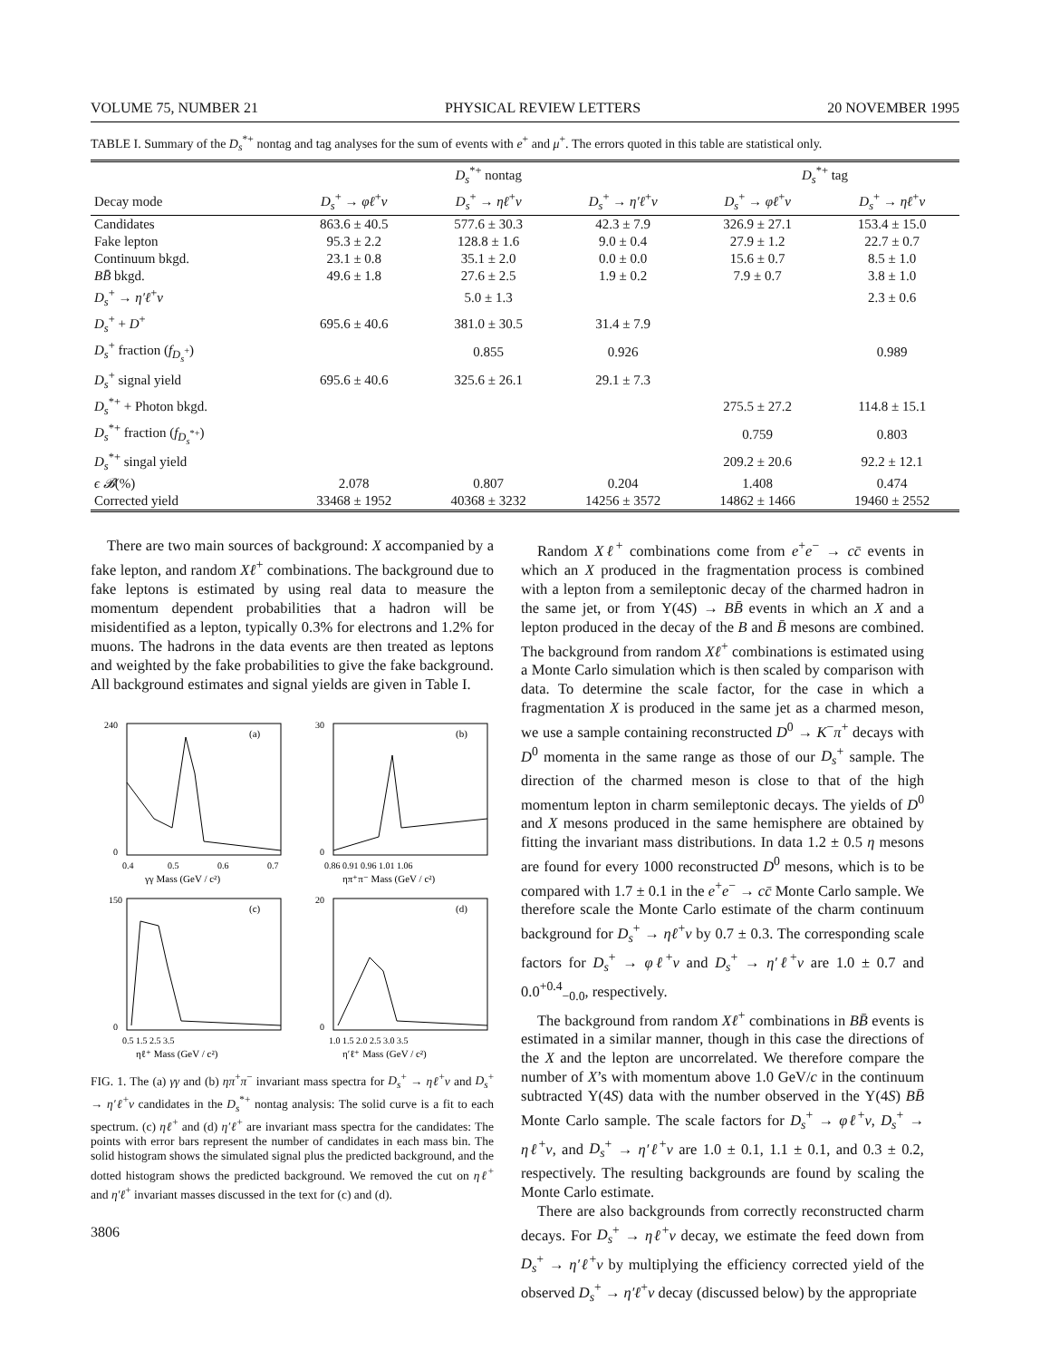VOLUME 75, NUMBER 21 PHYSICAL REVIEW LETTERS 20 NOVEMBER 1995
TABLE I. Summary of the D<sub>s</sub><sup>*+</sup> nontag and tag analyses for the sum of events with e<sup>+</sup> and μ<sup>+</sup>. The errors quoted in this table are statistical only.
| | | D<sub>s</sub><sup>*+</sup> nontag | | D<sub>s</sub><sup>*+</sup> tag | |
| --- | --- | --- | --- | --- | --- |
| Decay mode | D<sub>s</sub><sup>+</sup> → φℓ<sup>+</sup> ν | D<sub>s</sub><sup>+</sup> → ηℓ<sup>+</sup> ν | D<sub>s</sub><sup>+</sup> → η′ℓ<sup>+</sup> ν | D<sub>s</sub><sup>+</sup> → φℓ<sup>+</sup> ν | D<sub>s</sub><sup>+</sup> → ηℓ<sup>+</sup> ν |
| Candidates | 863.6 ± 40.5 | 577.6 ± 30.3 | 42.3 ± 7.9 | 326.9 ± 27.1 | 153.4 ± 15.0 |
| Fake lepton | 95.3 ± 2.2 | 128.8 ± 1.6 | 9.0 ± 0.4 | 27.9 ± 1.2 | 22.7 ± 0.7 |
| Continuum bkgd. | 23.1 ± 0.8 | 35.1 ± 2.0 | 0.0 ± 0.0 | 15.6 ± 0.7 | 8.5 ± 1.0 |
| BB̄ bkgd. | 49.6 ± 1.8 | 27.6 ± 2.5 | 1.9 ± 0.2 | 7.9 ± 0.7 | 3.8 ± 1.0 |
| D<sub>s</sub><sup>+</sup> → η′ℓ<sup>+</sup> ν | | 5.0 ± 1.3 | | | 2.3 ± 0.6 |
| D<sub>s</sub><sup>+</sup> + D<sup>+</sup> | 695.6 ± 40.6 | 381.0 ± 30.5 | 31.4 ± 7.9 | | |
| D<sub>s</sub><sup>+</sup> fraction ( f<sub>D<sub>s</sub><sup>+</sup></sub>) | | 0.855 | 0.926 | | 0.989 |
| D<sub>s</sub><sup>+</sup> signal yield | 695.6 ± 40.6 | 325.6 ± 26.1 | 29.1 ± 7.3 | | |
| D<sub>s</sub><sup>*+</sup> + Photon bkgd. | | | | 275.5 ± 27.2 | 114.8 ± 15.1 |
| D<sub>s</sub><sup>*+</sup> fraction ( f<sub>D<sub>s</sub><sup>*+</sup></sub>) | | | | 0.759 | 0.803 |
| D<sub>s</sub><sup>*+</sup> singal yield | | | | 209.2 ± 20.6 | 92.2 ± 12.1 |
| ϵ 𝓑 (%) | 2.078 | 0.807 | 0.204 | 1.408 | 0.474 |
| Corrected yield | 33468 ± 1952 | 40368 ± 3232 | 14256 ± 3572 | 14862 ± 1466 | 19460 ± 2552 |
There are two main sources of background: X accompanied by a fake lepton, and random Xℓ<sup>+</sup> combinations. The background due to fake leptons is estimated by using real data to measure the momentum dependent probabilities that a hadron will be misidentified as a lepton, typically 0.3% for electrons and 1.2% for muons. The hadrons in the data events are then treated as leptons and weighted by the fake probabilities to give the fake background. All background estimates and signal yields are given in Table I.
(a)
240
0
0.4
0.5
0.6
0.7
γγ Mass (GeV / c²)
(b)
30
0
0.86 0.91 0.96 1.01 1.06
ηπ⁺π⁻ Mass (GeV / c²)
(c)
150
0
0.5 1.5 2.5 3.5
ηℓ⁺ Mass (GeV / c²)
(d)
20
0
1.0 1.5 2.0 2.5 3.0 3.5
η′ℓ⁺ Mass (GeV / c²)
FIG. 1. The (a) γγ and (b) ηπ<sup>+</sup>π<sup>−</sup> invariant mass spectra for D<sub>s</sub><sup>+</sup> → ηℓ<sup>+</sup>ν and D<sub>s</sub><sup>+</sup> → η′ℓ<sup>+</sup>ν candidates in the D<sub>s</sub><sup>*+</sup> nontag analysis: The solid curve is a fit to each spectrum. (c) ηℓ<sup>+</sup> and (d) η′ℓ<sup>+</sup> are invariant mass spectra for the candidates: The points with error bars represent the number of candidates in each mass bin. The solid histogram shows the simulated signal plus the predicted background, and the dotted histogram shows the predicted background. We removed the cut on ηℓ<sup>+</sup> and η′ℓ<sup>+</sup> invariant masses discussed in the text for (c) and (d).
3806
Random Xℓ<sup>+</sup> combinations come from e<sup>+</sup>e<sup>−</sup> → cc̄ events in which an X produced in the fragmentation process is combined with a lepton from a semileptonic decay of the charmed hadron in the same jet, or from Υ(4S) → BB̄ events in which an X and a lepton produced in the decay of the B and B̄ mesons are combined. The background from random Xℓ<sup>+</sup> combinations is estimated using a Monte Carlo simulation which is then scaled by comparison with data. To determine the scale factor, for the case in which a fragmentation X is produced in the same jet as a charmed meson, we use a sample containing reconstructed D<sup>0</sup> → K<sup>−</sup>π<sup>+</sup> decays with D<sup>0</sup> momenta in the same range as those of our D<sub>s</sub><sup>+</sup> sample. The direction of the charmed meson is close to that of the high momentum lepton in charm semileptonic decays. The yields of D<sup>0</sup> and X mesons produced in the same hemisphere are obtained by fitting the invariant mass distributions. In data 1.2 ± 0.5 η mesons are found for every 1000 reconstructed D<sup>0</sup> mesons, which is to be compared with 1.7 ± 0.1 in the e<sup>+</sup>e<sup>−</sup> → cc̄ Monte Carlo sample. We therefore scale the Monte Carlo estimate of the charm continuum background for D<sub>s</sub><sup>+</sup> → ηℓ<sup>+</sup>ν by 0.7 ± 0.3. The corresponding scale factors for D<sub>s</sub><sup>+</sup> → φℓ<sup>+</sup>ν and D<sub>s</sub><sup>+</sup> → η′ℓ<sup>+</sup>ν are 1.0 ± 0.7 and 0.0<sup>+0.4</sup><sub>−0.0</sub>, respectively.
The background from random Xℓ<sup>+</sup> combinations in BB̄ events is estimated in a similar manner, though in this case the directions of the X and the lepton are uncorrelated. We therefore compare the number of X’s with momentum above 1.0 GeV/c in the continuum subtracted Υ(4S) data with the number observed in the Υ(4S) BB̄ Monte Carlo sample. The scale factors for D<sub>s</sub><sup>+</sup> → φℓ<sup>+</sup>ν, D<sub>s</sub><sup>+</sup> → ηℓ<sup>+</sup>ν, and D<sub>s</sub><sup>+</sup> → η′ℓ<sup>+</sup>ν are 1.0 ± 0.1, 1.1 ± 0.1, and 0.3 ± 0.2, respectively. The resulting backgrounds are found by scaling the Monte Carlo estimate.
There are also backgrounds from correctly reconstructed charm decays. For D<sub>s</sub><sup>+</sup> → ηℓ<sup>+</sup>ν decay, we estimate the feed down from D<sub>s</sub><sup>+</sup> → η′ℓ<sup>+</sup>ν by multiplying the efficiency corrected yield of the observed D<sub>s</sub><sup>+</sup> → η′ℓ<sup>+</sup>ν decay (discussed below) by the appropriate